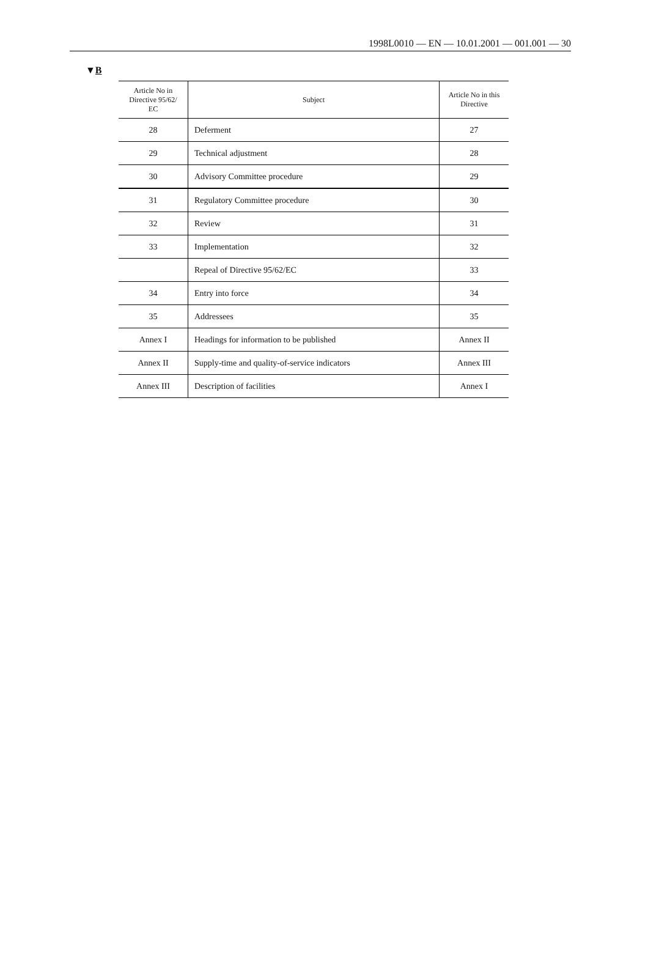1998L0010 — EN — 10.01.2001 — 001.001 — 30
▼B
| Article No in Directive 95/62/ EC | Subject | Article No in this Directive |
| --- | --- | --- |
| 28 | Deferment | 27 |
| 29 | Technical adjustment | 28 |
| 30 | Advisory Committee procedure | 29 |
| 31 | Regulatory Committee procedure | 30 |
| 32 | Review | 31 |
| 33 | Implementation | 32 |
| | Repeal of Directive 95/62/EC | 33 |
| 34 | Entry into force | 34 |
| 35 | Addressees | 35 |
| Annex I | Headings for information to be published | Annex II |
| Annex II | Supply-time and quality-of-service indicators | Annex III |
| Annex III | Description of facilities | Annex I |